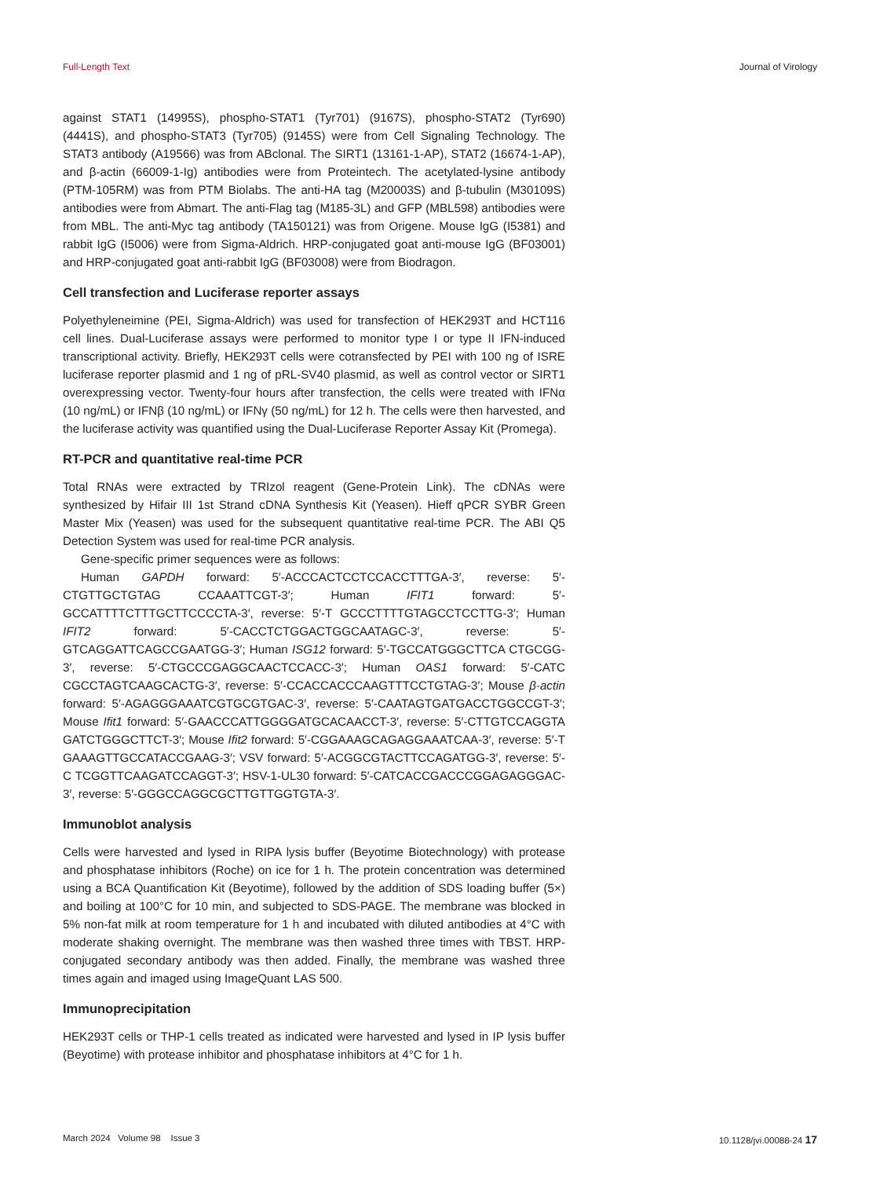Full-Length Text Journal of Virology
against STAT1 (14995S), phospho-STAT1 (Tyr701) (9167S), phospho-STAT2 (Tyr690) (4441S), and phospho-STAT3 (Tyr705) (9145S) were from Cell Signaling Technology. The STAT3 antibody (A19566) was from ABclonal. The SIRT1 (13161-1-AP), STAT2 (16674-1-AP), and β-actin (66009-1-Ig) antibodies were from Proteintech. The acetylated-lysine antibody (PTM-105RM) was from PTM Biolabs. The anti-HA tag (M20003S) and β-tubulin (M30109S) antibodies were from Abmart. The anti-Flag tag (M185-3L) and GFP (MBL598) antibodies were from MBL. The anti-Myc tag antibody (TA150121) was from Origene. Mouse IgG (I5381) and rabbit IgG (I5006) were from Sigma-Aldrich. HRP-conjugated goat anti-mouse IgG (BF03001) and HRP-conjugated goat anti-rabbit IgG (BF03008) were from Biodragon.
Cell transfection and Luciferase reporter assays
Polyethyleneimine (PEI, Sigma-Aldrich) was used for transfection of HEK293T and HCT116 cell lines. Dual-Luciferase assays were performed to monitor type I or type II IFN-induced transcriptional activity. Briefly, HEK293T cells were cotransfected by PEI with 100 ng of ISRE luciferase reporter plasmid and 1 ng of pRL-SV40 plasmid, as well as control vector or SIRT1 overexpressing vector. Twenty-four hours after transfection, the cells were treated with IFNα (10 ng/mL) or IFNβ (10 ng/mL) or IFNγ (50 ng/mL) for 12 h. The cells were then harvested, and the luciferase activity was quantified using the Dual-Luciferase Reporter Assay Kit (Promega).
RT-PCR and quantitative real-time PCR
Total RNAs were extracted by TRIzol reagent (Gene-Protein Link). The cDNAs were synthesized by Hifair III 1st Strand cDNA Synthesis Kit (Yeasen). Hieff qPCR SYBR Green Master Mix (Yeasen) was used for the subsequent quantitative real-time PCR. The ABI Q5 Detection System was used for real-time PCR analysis.
Gene-specific primer sequences were as follows:
Human GAPDH forward: 5′-ACCCACTCCTCCACCTTTGA-3′, reverse: 5′-CTGTTGCTGTAG CCAAATTCGT-3′; Human IFIT1 forward: 5′-GCCATTTTCTTTGCTTCCCCTA-3′, reverse: 5′-T GCCCTTTTGTAGCCTCCTTG-3′; Human IFIT2 forward: 5′-CACCTCTGGACTGGCAATAGC-3′, reverse: 5′-GTCAGGATTCAGCCGAATGG-3′; Human ISG12 forward: 5′-TGCCATGGGCTTCA CTGCGG-3′, reverse: 5′-CTGCCCGAGGCAACTCCACC-3′; Human OAS1 forward: 5′-CATC CGCCTAGTCAAGCACTG-3′, reverse: 5′-CCACCACCCAAGTTTCCTGTAG-3′; Mouse β-actin forward: 5′-AGAGGGAAATCGTGCGTGAC-3′, reverse: 5′-CAATAGTGATGACCTGGCCGT-3′; Mouse Ifit1 forward: 5′-GAACCCATTGGGGATGCACAACCT-3′, reverse: 5′-CTTGTCCAGGTA GATCTGGGCTTCT-3′; Mouse Ifit2 forward: 5′-CGGAAAGCAGAGGAAATCAA-3′, reverse: 5′-T GAAAGTTGCCATACCGAAG-3′; VSV forward: 5′-ACGGCGTACTTCCAGATGG-3′, reverse: 5′-C TCGGTTCAAGATCCAGGT-3′; HSV-1-UL30 forward: 5′-CATCACCGACCCGGAGAGGGAC-3′, reverse: 5′-GGGCCAGGCGCTTGTTGGTGTA-3′.
Immunoblot analysis
Cells were harvested and lysed in RIPA lysis buffer (Beyotime Biotechnology) with protease and phosphatase inhibitors (Roche) on ice for 1 h. The protein concentration was determined using a BCA Quantification Kit (Beyotime), followed by the addition of SDS loading buffer (5×) and boiling at 100°C for 10 min, and subjected to SDS-PAGE. The membrane was blocked in 5% non-fat milk at room temperature for 1 h and incubated with diluted antibodies at 4°C with moderate shaking overnight. The membrane was then washed three times with TBST. HRP-conjugated secondary antibody was then added. Finally, the membrane was washed three times again and imaged using ImageQuant LAS 500.
Immunoprecipitation
HEK293T cells or THP-1 cells treated as indicated were harvested and lysed in IP lysis buffer (Beyotime) with protease inhibitor and phosphatase inhibitors at 4°C for 1 h.
March 2024 Volume 98 Issue 3 10.1128/jvi.00088-24 17